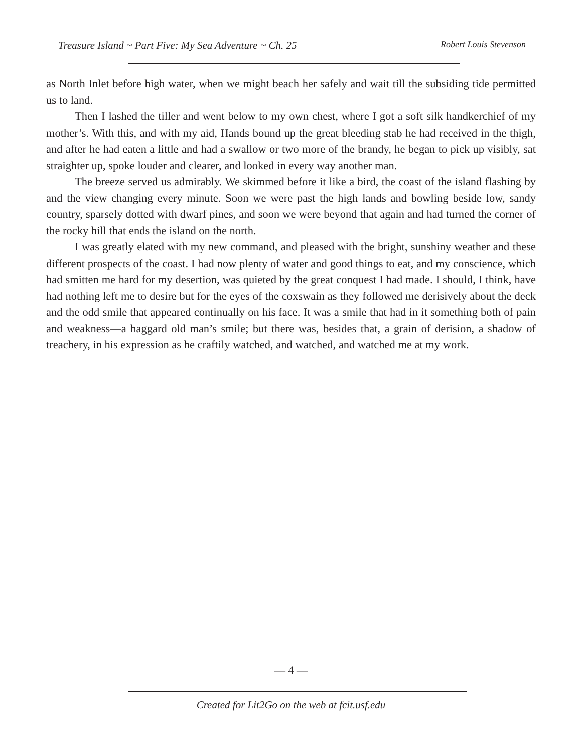Treasure Island ~ Part Five: My Sea Adventure ~ Ch. 25 Robert Louis Stevenson
as North Inlet before high water, when we might beach her safely and wait till the subsiding tide permitted us to land.
Then I lashed the tiller and went below to my own chest, where I got a soft silk handkerchief of my mother’s. With this, and with my aid, Hands bound up the great bleeding stab he had received in the thigh, and after he had eaten a little and had a swallow or two more of the brandy, he began to pick up visibly, sat straighter up, spoke louder and clearer, and looked in every way another man.
The breeze served us admirably. We skimmed before it like a bird, the coast of the island flashing by and the view changing every minute. Soon we were past the high lands and bowling beside low, sandy country, sparsely dotted with dwarf pines, and soon we were beyond that again and had turned the corner of the rocky hill that ends the island on the north.
I was greatly elated with my new command, and pleased with the bright, sunshiny weather and these different prospects of the coast. I had now plenty of water and good things to eat, and my conscience, which had smitten me hard for my desertion, was quieted by the great conquest I had made. I should, I think, have had nothing left me to desire but for the eyes of the coxswain as they followed me derisively about the deck and the odd smile that appeared continually on his face. It was a smile that had in it something both of pain and weakness—a haggard old man’s smile; but there was, besides that, a grain of derision, a shadow of treachery, in his expression as he craftily watched, and watched, and watched me at my work.
— 4 —
Created for Lit2Go on the web at fcit.usf.edu